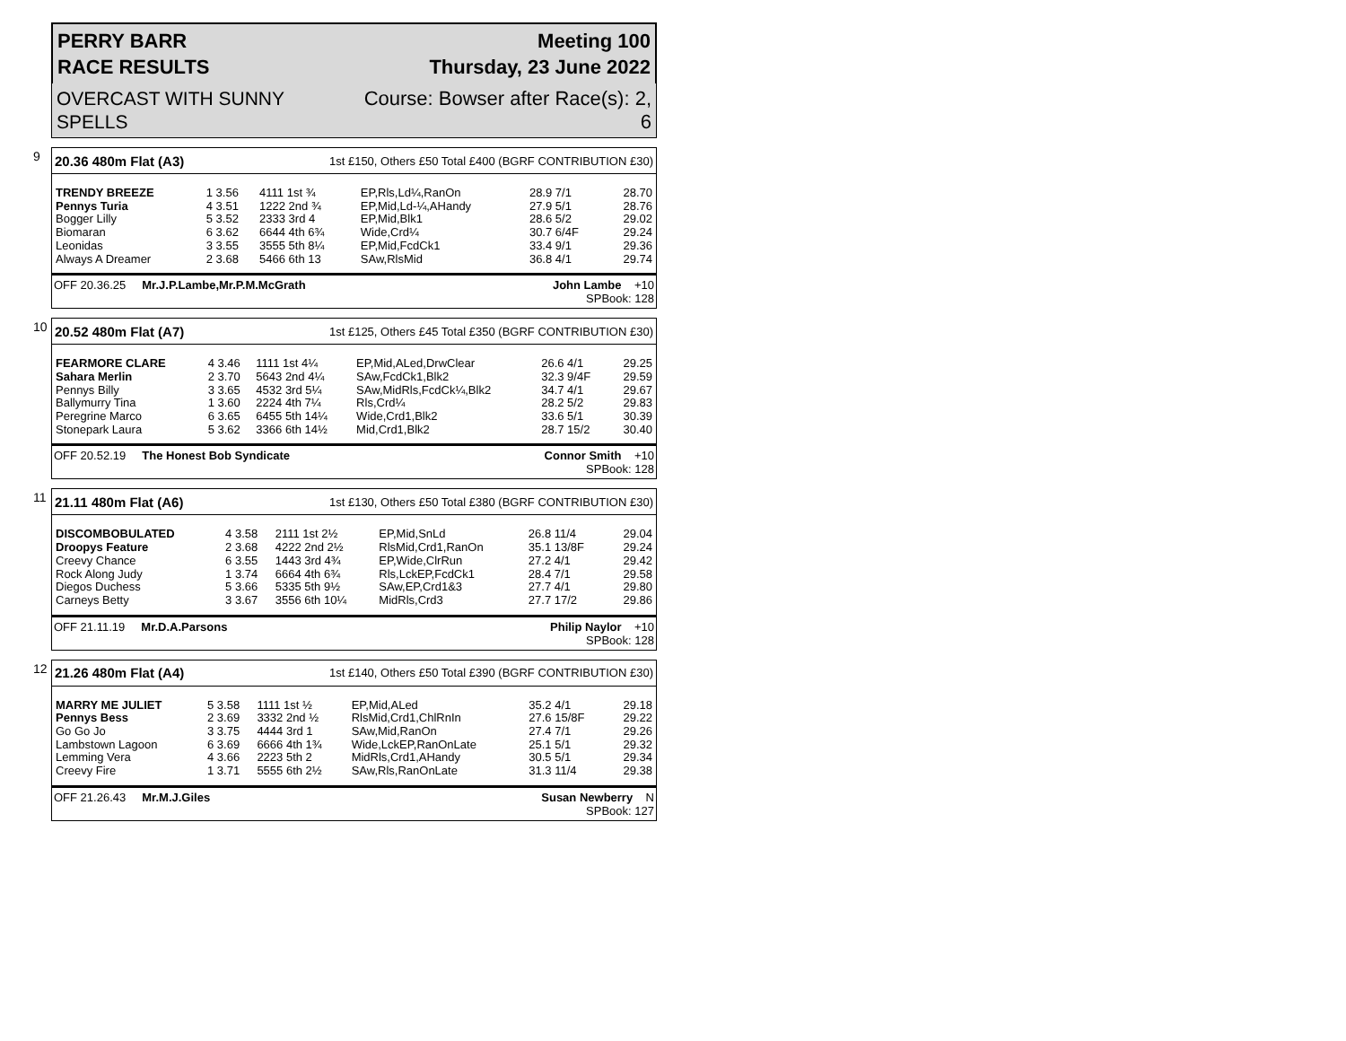PERRY BARR
RACE RESULTS
Meeting 100
Thursday, 23 June 2022
OVERCAST WITH SUNNY
SPELLS
Course: Bowser after Race(s): 2,
6
9
20.36 480m Flat (A3) 1st £150, Others £50 Total £400 (BGRF CONTRIBUTION £30)
| TRENDY BREEZE | 1 3.56 | 4111 1st ¾ | EP,Rls,Ld¼,RanOn | 28.9 7/1 | 28.70 |
| Pennys Turia | 4 3.51 | 1222 2nd ¾ | EP,Mid,Ld-¼,AHandy | 27.9 5/1 | 28.76 |
| Bogger Lilly | 5 3.52 | 2333 3rd 4 | EP,Mid,Blk1 | 28.6 5/2 | 29.02 |
| Biomaran | 6 3.62 | 6644 4th 6¾ | Wide,Crd¼ | 30.7 6/4F | 29.24 |
| Leonidas | 3 3.55 | 3555 5th 8¼ | EP,Mid,FcdCk1 | 33.4 9/1 | 29.36 |
| Always A Dreamer | 2 3.68 | 5466 6th 13 | SAw,RlsMid | 36.8 4/1 | 29.74 |
OFF 20.36.25 Mr.J.P.Lambe,Mr.P.M.McGrath John Lambe +10
SPBook: 128
10
20.52 480m Flat (A7) 1st £125, Others £45 Total £350 (BGRF CONTRIBUTION £30)
| FEARMORE CLARE | 4 3.46 | 1111 1st 4¼ | EP,Mid,ALed,DrwClear | 26.6 4/1 | 29.25 |
| Sahara Merlin | 2 3.70 | 5643 2nd 4¼ | SAw,FcdCk1,Blk2 | 32.3 9/4F | 29.59 |
| Pennys Billy | 3 3.65 | 4532 3rd 5¼ | SAw,MidRls,FcdCk¼,Blk2 | 34.7 4/1 | 29.67 |
| Ballymurry Tina | 1 3.60 | 2224 4th 7¼ | Rls,Crd¼ | 28.2 5/2 | 29.83 |
| Peregrine Marco | 6 3.65 | 6455 5th 14¼ | Wide,Crd1,Blk2 | 33.6 5/1 | 30.39 |
| Stonepark Laura | 5 3.62 | 3366 6th 14½ | Mid,Crd1,Blk2 | 28.7 15/2 | 30.40 |
OFF 20.52.19 The Honest Bob Syndicate Connor Smith +10
SPBook: 128
11
21.11 480m Flat (A6) 1st £130, Others £50 Total £380 (BGRF CONTRIBUTION £30)
| DISCOMBOBULATED | 4 3.58 | 2111 1st 2½ | EP,Mid,SnLd | 26.8 11/4 | 29.04 |
| Droopys Feature | 2 3.68 | 4222 2nd 2½ | RlsMid,Crd1,RanOn | 35.1 13/8F | 29.24 |
| Creevy Chance | 6 3.55 | 1443 3rd 4¾ | EP,Wide,ClrRun | 27.2 4/1 | 29.42 |
| Rock Along Judy | 1 3.74 | 6664 4th 6¾ | Rls,LckEP,FcdCk1 | 28.4 7/1 | 29.58 |
| Diegos Duchess | 5 3.66 | 5335 5th 9½ | SAw,EP,Crd1&3 | 27.7 4/1 | 29.80 |
| Carneys Betty | 3 3.67 | 3556 6th 10¼ | MidRls,Crd3 | 27.7 17/2 | 29.86 |
OFF 21.11.19 Mr.D.A.Parsons Philip Naylor +10
SPBook: 128
12
21.26 480m Flat (A4) 1st £140, Others £50 Total £390 (BGRF CONTRIBUTION £30)
| MARRY ME JULIET | 5 3.58 | 1111 1st ½ | EP,Mid,ALed | 35.2 4/1 | 29.18 |
| Pennys Bess | 2 3.69 | 3332 2nd ½ | RlsMid,Crd1,ChlRnIn | 27.6 15/8F | 29.22 |
| Go Go Jo | 3 3.75 | 4444 3rd 1 | SAw,Mid,RanOn | 27.4 7/1 | 29.26 |
| Lambstown Lagoon | 6 3.69 | 6666 4th 1¾ | Wide,LckEP,RanOnLate | 25.1 5/1 | 29.32 |
| Lemming Vera | 4 3.66 | 2223 5th 2 | MidRls,Crd1,AHandy | 30.5 5/1 | 29.34 |
| Creevy Fire | 1 3.71 | 5555 6th 2½ | SAw,Rls,RanOnLate | 31.3 11/4 | 29.38 |
OFF 21.26.43 Mr.M.J.Giles Susan Newberry N
SPBook: 127